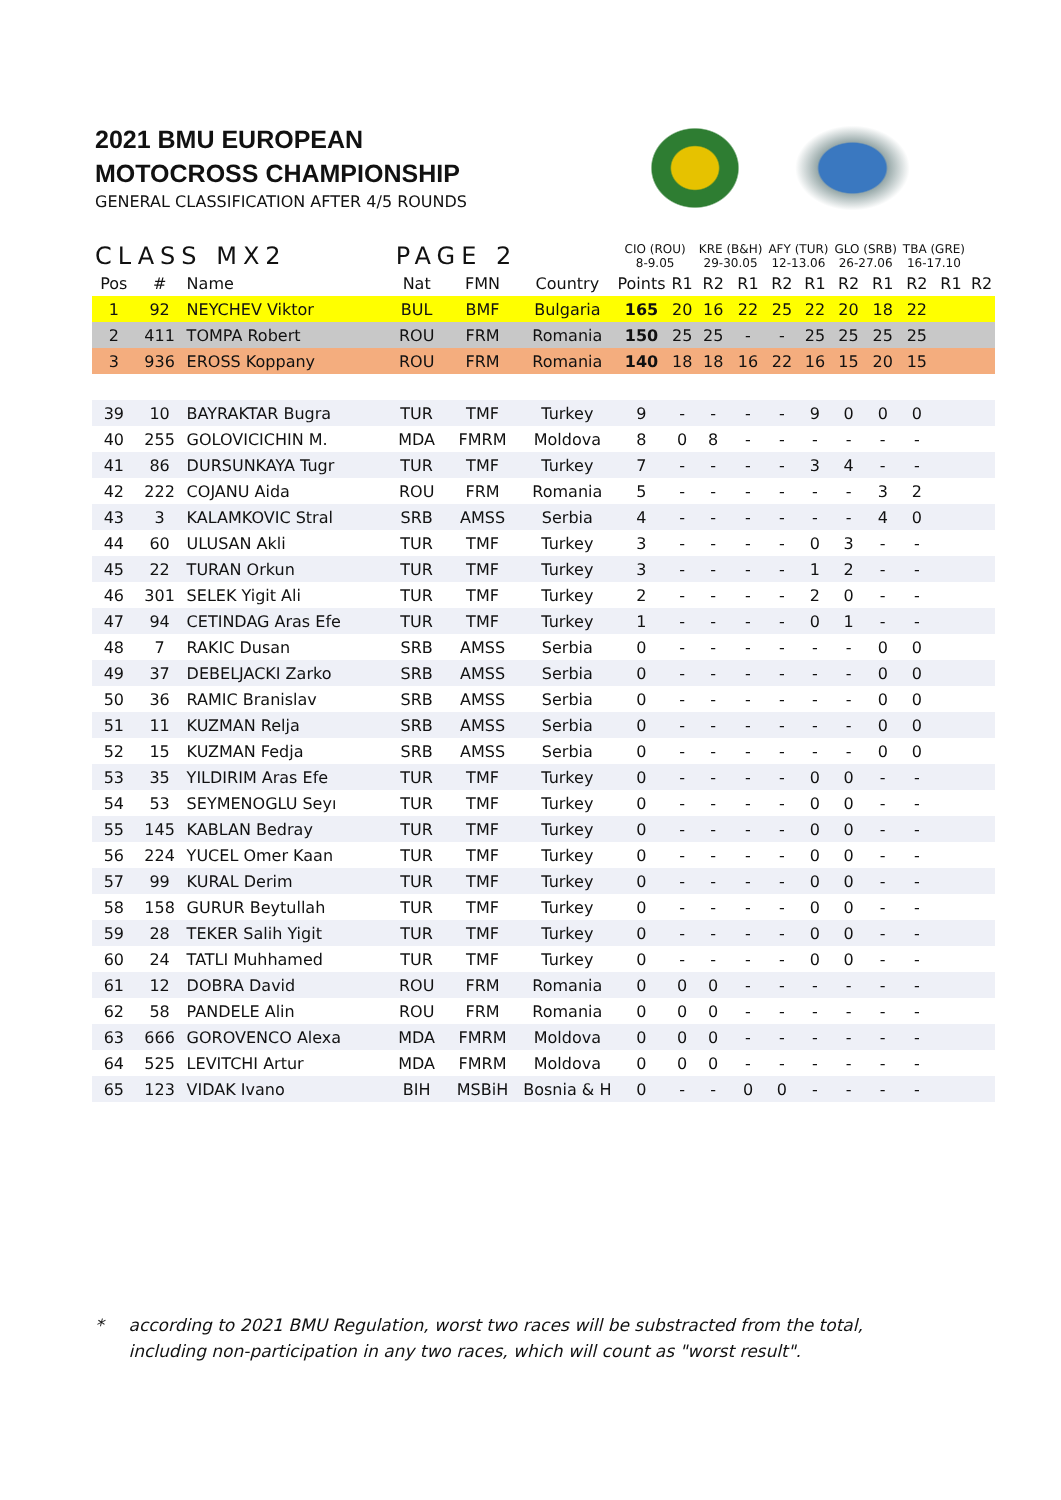2021 BMU EUROPEAN
MOTOCROSS CHAMPIONSHIP
GENERAL CLASSIFICATION AFTER 4/5 ROUNDS
| CLASS MX2 PAGE 2 | | | | | | CIO (ROU) 8-9.05 | | KRE (B&H) 29-30.05 | | AFY (TUR) 12-13.06 | | GLO (SRB) 26-27.06 | | TBA (GRE) 16-17.10 | | |
| --- | --- | --- | --- | --- | --- | --- | --- | --- | --- | --- | --- | --- | --- | --- | --- | --- |
| Pos | # | Name | Nat | FMN | Country | Points | R1 | R2 | R1 | R2 | R1 | R2 | R1 | R2 | R1 | R2 |
| 1 | 92 | NEYCHEV Viktor | BUL | BMF | Bulgaria | 165 | 20 | 16 | 22 | 25 | 22 | 20 | 18 | 22 | | |
| 2 | 411 | TOMPA Robert | ROU | FRM | Romania | 150 | 25 | 25 | - | - | 25 | 25 | 25 | 25 | | |
| 3 | 936 | EROSS Koppany | ROU | FRM | Romania | 140 | 18 | 18 | 16 | 22 | 16 | 15 | 20 | 15 | | |
| 39 | 10 | BAYRAKTAR Bugra | TUR | TMF | Turkey | 9 | - | - | - | - | 9 | 0 | 0 | 0 | | |
| 40 | 255 | GOLOVICICHIN M. | MDA | FMRM | Moldova | 8 | 0 | 8 | - | - | - | - | - | - | | |
| 41 | 86 | DURSUNKAYA Tugr | TUR | TMF | Turkey | 7 | - | - | - | - | 3 | 4 | - | - | | |
| 42 | 222 | COJANU Aida | ROU | FRM | Romania | 5 | - | - | - | - | - | - | 3 | 2 | | |
| 43 | 3 | KALAMKOVIC Stral | SRB | AMSS | Serbia | 4 | - | - | - | - | - | - | 4 | 0 | | |
| 44 | 60 | ULUSAN Akli | TUR | TMF | Turkey | 3 | - | - | - | - | 0 | 3 | - | - | | |
| 45 | 22 | TURAN Orkun | TUR | TMF | Turkey | 3 | - | - | - | - | 1 | 2 | - | - | | |
| 46 | 301 | SELEK Yigit Ali | TUR | TMF | Turkey | 2 | - | - | - | - | 2 | 0 | - | - | | |
| 47 | 94 | CETINDAG Aras Efe | TUR | TMF | Turkey | 1 | - | - | - | - | 0 | 1 | - | - | | |
| 48 | 7 | RAKIC Dusan | SRB | AMSS | Serbia | 0 | - | - | - | - | - | - | 0 | 0 | | |
| 49 | 37 | DEBELJACKI Zarko | SRB | AMSS | Serbia | 0 | - | - | - | - | - | - | 0 | 0 | | |
| 50 | 36 | RAMIC Branislav | SRB | AMSS | Serbia | 0 | - | - | - | - | - | - | 0 | 0 | | |
| 51 | 11 | KUZMAN Relja | SRB | AMSS | Serbia | 0 | - | - | - | - | - | - | 0 | 0 | | |
| 52 | 15 | KUZMAN Fedja | SRB | AMSS | Serbia | 0 | - | - | - | - | - | - | 0 | 0 | | |
| 53 | 35 | YILDIRIM Aras Efe | TUR | TMF | Turkey | 0 | - | - | - | - | 0 | 0 | - | - | | |
| 54 | 53 | SEYMENOGLU Seyı | TUR | TMF | Turkey | 0 | - | - | - | - | 0 | 0 | - | - | | |
| 55 | 145 | KABLAN Bedray | TUR | TMF | Turkey | 0 | - | - | - | - | 0 | 0 | - | - | | |
| 56 | 224 | YUCEL Omer Kaan | TUR | TMF | Turkey | 0 | - | - | - | - | 0 | 0 | - | - | | |
| 57 | 99 | KURAL Derim | TUR | TMF | Turkey | 0 | - | - | - | - | 0 | 0 | - | - | | |
| 58 | 158 | GURUR Beytullah | TUR | TMF | Turkey | 0 | - | - | - | - | 0 | 0 | - | - | | |
| 59 | 28 | TEKER Salih Yigit | TUR | TMF | Turkey | 0 | - | - | - | - | 0 | 0 | - | - | | |
| 60 | 24 | TATLI Muhhamed | TUR | TMF | Turkey | 0 | - | - | - | - | 0 | 0 | - | - | | |
| 61 | 12 | DOBRA David | ROU | FRM | Romania | 0 | 0 | 0 | - | - | - | - | - | - | | |
| 62 | 58 | PANDELE Alin | ROU | FRM | Romania | 0 | 0 | 0 | - | - | - | - | - | - | | |
| 63 | 666 | GOROVENCO Alexa | MDA | FMRM | Moldova | 0 | 0 | 0 | - | - | - | - | - | - | | |
| 64 | 525 | LEVITCHI Artur | MDA | FMRM | Moldova | 0 | 0 | 0 | - | - | - | - | - | - | | |
| 65 | 123 | VIDAK Ivano | BIH | MSBiH | Bosnia & H | 0 | - | - | 0 | 0 | - | - | - | - | | |
* according to 2021 BMU Regulation, worst two races will be substracted from the total,
including non-participation in any two races, which will count as "worst result".